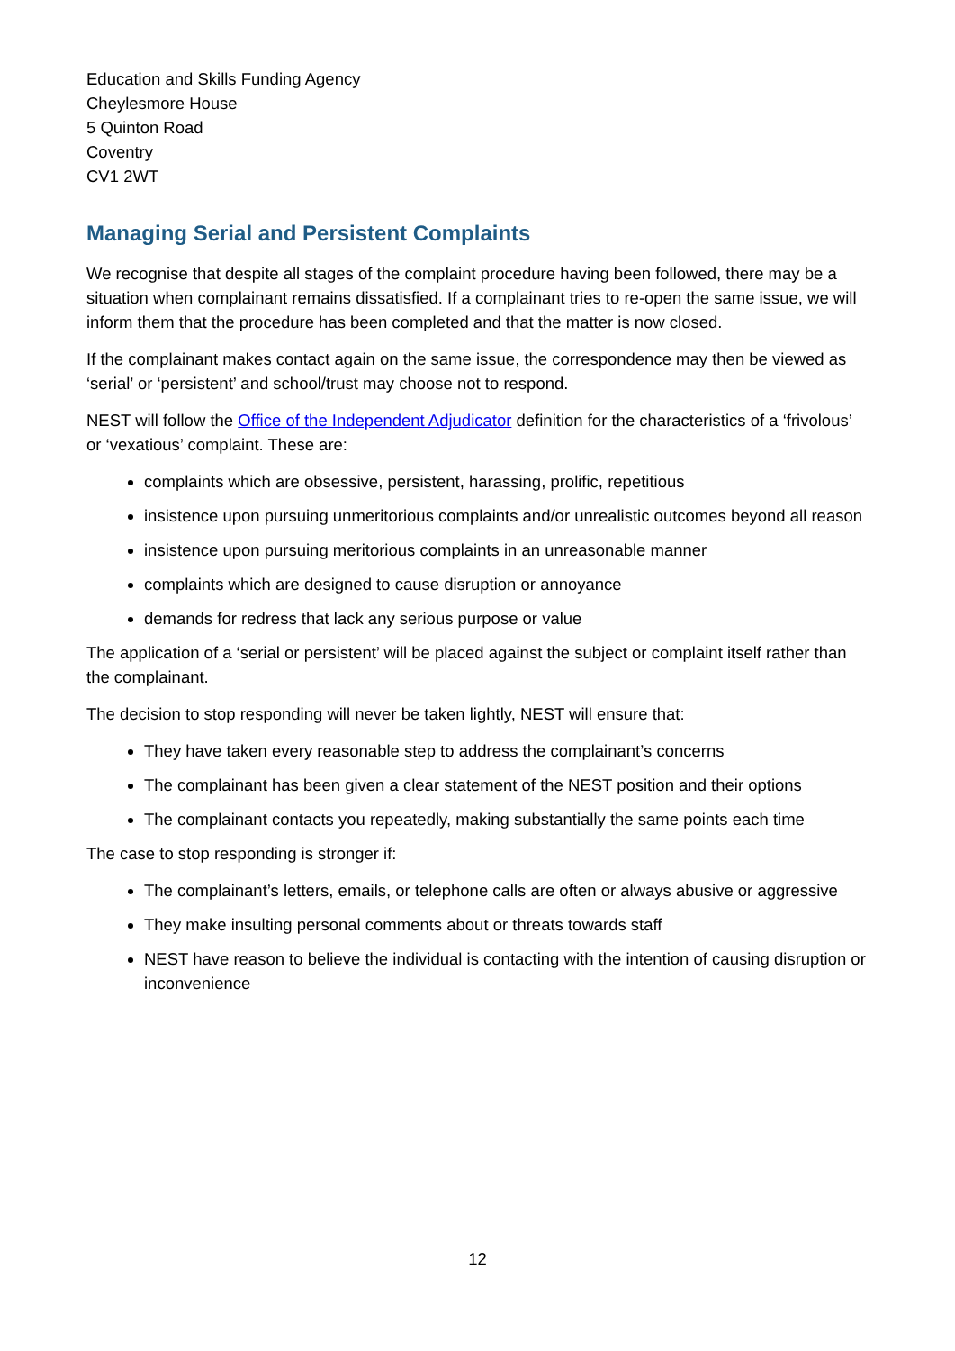Education and Skills Funding Agency
Cheylesmore House
5 Quinton Road
Coventry
CV1 2WT
Managing Serial and Persistent Complaints
We recognise that despite all stages of the complaint procedure having been followed, there may be a situation when complainant remains dissatisfied. If a complainant tries to re-open the same issue, we will inform them that the procedure has been completed and that the matter is now closed.
If the complainant makes contact again on the same issue, the correspondence may then be viewed as ‘serial’ or ‘persistent’ and school/trust may choose not to respond.
NEST will follow the Office of the Independent Adjudicator definition for the characteristics of a ‘frivolous’ or ‘vexatious’ complaint. These are:
complaints which are obsessive, persistent, harassing, prolific, repetitious
insistence upon pursuing unmeritorious complaints and/or unrealistic outcomes beyond all reason
insistence upon pursuing meritorious complaints in an unreasonable manner
complaints which are designed to cause disruption or annoyance
demands for redress that lack any serious purpose or value
The application of a ‘serial or persistent’ will be placed against the subject or complaint itself rather than the complainant.
The decision to stop responding will never be taken lightly, NEST will ensure that:
They have taken every reasonable step to address the complainant’s concerns
The complainant has been given a clear statement of the NEST position and their options
The complainant contacts you repeatedly, making substantially the same points each time
The case to stop responding is stronger if:
The complainant’s letters, emails, or telephone calls are often or always abusive or aggressive
They make insulting personal comments about or threats towards staff
NEST have reason to believe the individual is contacting with the intention of causing disruption or inconvenience
12